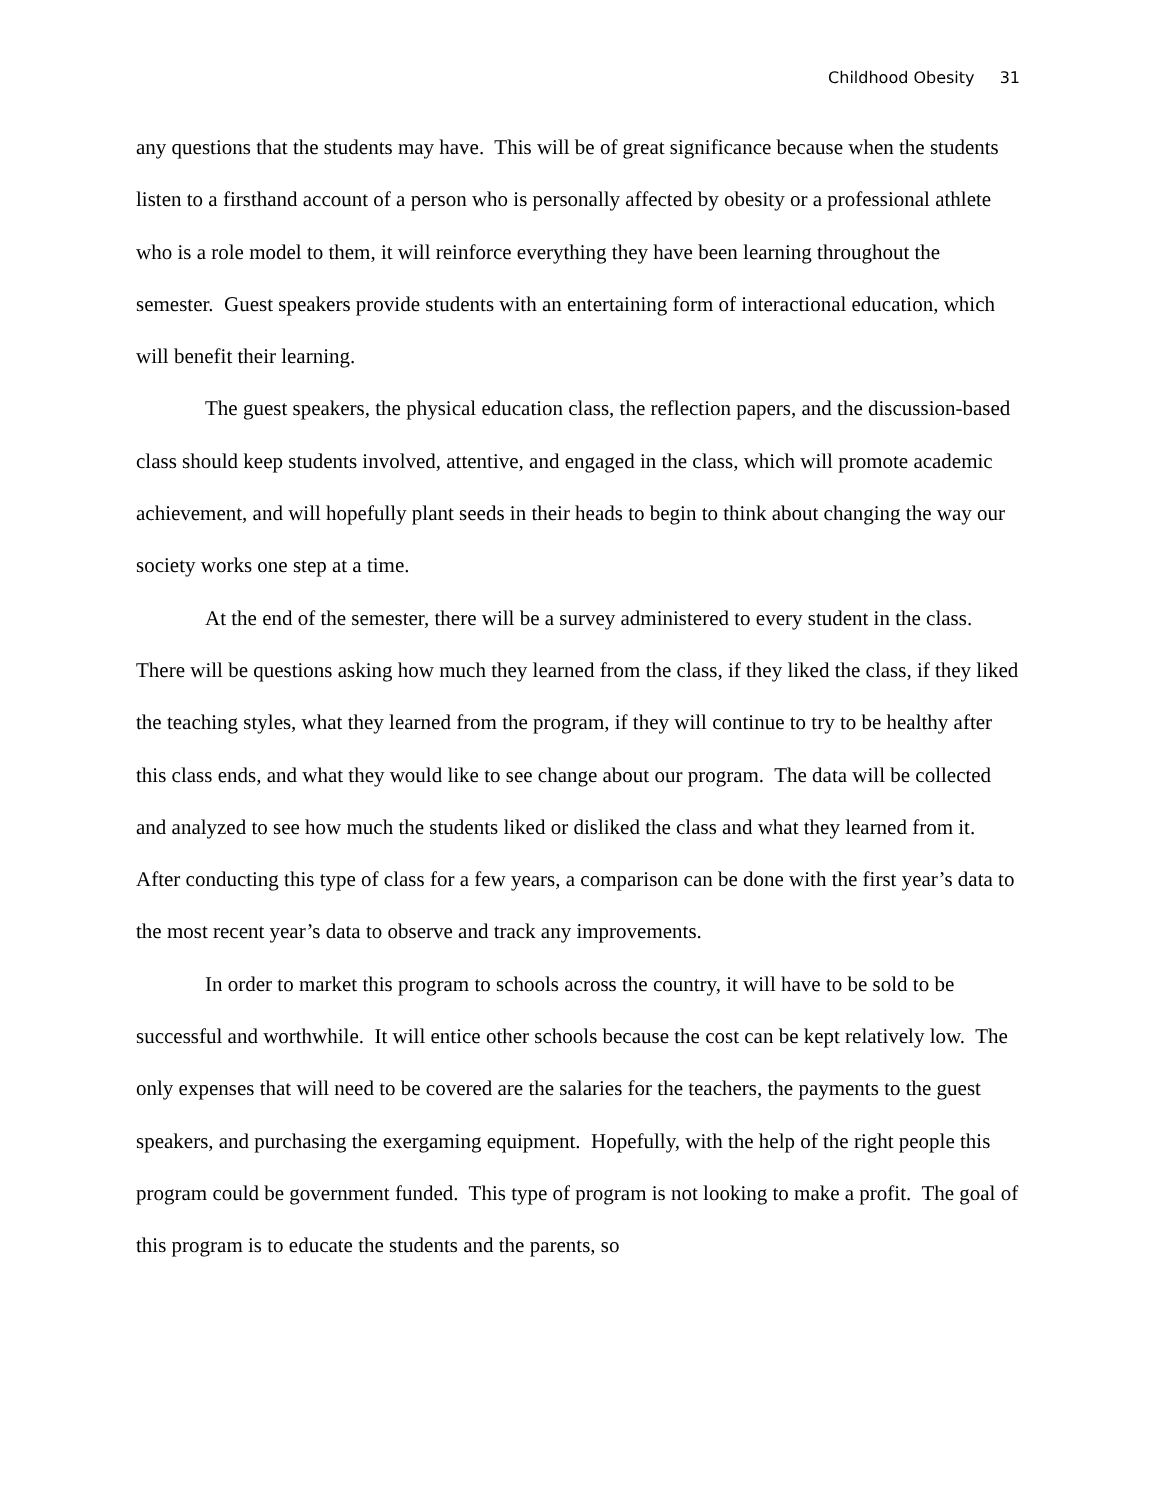Childhood Obesity 31
any questions that the students may have. This will be of great significance because when the students listen to a firsthand account of a person who is personally affected by obesity or a professional athlete who is a role model to them, it will reinforce everything they have been learning throughout the semester. Guest speakers provide students with an entertaining form of interactional education, which will benefit their learning.
The guest speakers, the physical education class, the reflection papers, and the discussion-based class should keep students involved, attentive, and engaged in the class, which will promote academic achievement, and will hopefully plant seeds in their heads to begin to think about changing the way our society works one step at a time.
At the end of the semester, there will be a survey administered to every student in the class. There will be questions asking how much they learned from the class, if they liked the class, if they liked the teaching styles, what they learned from the program, if they will continue to try to be healthy after this class ends, and what they would like to see change about our program. The data will be collected and analyzed to see how much the students liked or disliked the class and what they learned from it. After conducting this type of class for a few years, a comparison can be done with the first year’s data to the most recent year’s data to observe and track any improvements.
In order to market this program to schools across the country, it will have to be sold to be successful and worthwhile. It will entice other schools because the cost can be kept relatively low. The only expenses that will need to be covered are the salaries for the teachers, the payments to the guest speakers, and purchasing the exergaming equipment. Hopefully, with the help of the right people this program could be government funded. This type of program is not looking to make a profit. The goal of this program is to educate the students and the parents, so